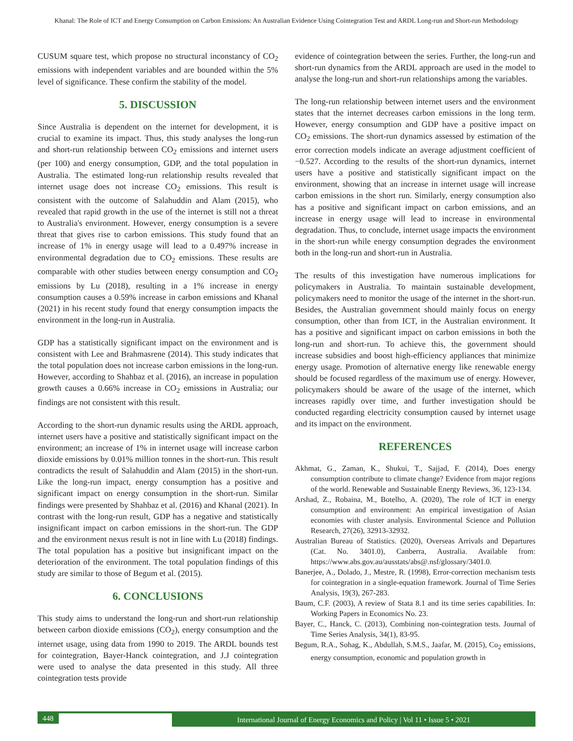Khanal: The Role of ICT and Energy Consumption on Carbon Emissions: An Australian Evidence Using Cointegration Test and ARDL Long-run and Short-run Methodology
CUSUM square test, which propose no structural inconstancy of CO<sub>2</sub> emissions with independent variables and are bounded within the 5% level of significance. These confirm the stability of the model.
5. DISCUSSION
Since Australia is dependent on the internet for development, it is crucial to examine its impact. Thus, this study analyses the long-run and short-run relationship between CO<sub>2</sub> emissions and internet users (per 100) and energy consumption, GDP, and the total population in Australia. The estimated long-run relationship results revealed that internet usage does not increase CO<sub>2</sub> emissions. This result is consistent with the outcome of Salahuddin and Alam (2015), who revealed that rapid growth in the use of the internet is still not a threat to Australia's environment. However, energy consumption is a severe threat that gives rise to carbon emissions. This study found that an increase of 1% in energy usage will lead to a 0.497% increase in environmental degradation due to CO<sub>2</sub> emissions. These results are comparable with other studies between energy consumption and CO<sub>2</sub> emissions by Lu (2018), resulting in a 1% increase in energy consumption causes a 0.59% increase in carbon emissions and Khanal (2021) in his recent study found that energy consumption impacts the environment in the long-run in Australia.
GDP has a statistically significant impact on the environment and is consistent with Lee and Brahmasrene (2014). This study indicates that the total population does not increase carbon emissions in the long-run. However, according to Shahbaz et al. (2016), an increase in population growth causes a 0.66% increase in CO<sub>2</sub> emissions in Australia; our findings are not consistent with this result.
According to the short-run dynamic results using the ARDL approach, internet users have a positive and statistically significant impact on the environment; an increase of 1% in internet usage will increase carbon dioxide emissions by 0.01% million tonnes in the short-run. This result contradicts the result of Salahuddin and Alam (2015) in the short-run. Like the long-run impact, energy consumption has a positive and significant impact on energy consumption in the short-run. Similar findings were presented by Shahbaz et al. (2016) and Khanal (2021). In contrast with the long-run result, GDP has a negative and statistically insignificant impact on carbon emissions in the short-run. The GDP and the environment nexus result is not in line with Lu (2018) findings. The total population has a positive but insignificant impact on the deterioration of the environment. The total population findings of this study are similar to those of Begum et al. (2015).
6. CONCLUSIONS
This study aims to understand the long-run and short-run relationship between carbon dioxide emissions (CO<sub>2</sub>), energy consumption and the internet usage, using data from 1990 to 2019. The ARDL bounds test for cointegration, Bayer-Hanck cointegration, and J.J cointegration were used to analyse the data presented in this study. All three cointegration tests provide
evidence of cointegration between the series. Further, the long-run and short-run dynamics from the ARDL approach are used in the model to analyse the long-run and short-run relationships among the variables.
The long-run relationship between internet users and the environment states that the internet decreases carbon emissions in the long term. However, energy consumption and GDP have a positive impact on CO<sub>2</sub> emissions. The short-run dynamics assessed by estimation of the error correction models indicate an average adjustment coefficient of −0.527. According to the results of the short-run dynamics, internet users have a positive and statistically significant impact on the environment, showing that an increase in internet usage will increase carbon emissions in the short run. Similarly, energy consumption also has a positive and significant impact on carbon emissions, and an increase in energy usage will lead to increase in environmental degradation. Thus, to conclude, internet usage impacts the environment in the short-run while energy consumption degrades the environment both in the long-run and short-run in Australia.
The results of this investigation have numerous implications for policymakers in Australia. To maintain sustainable development, policymakers need to monitor the usage of the internet in the short-run. Besides, the Australian government should mainly focus on energy consumption, other than from ICT, in the Australian environment. It has a positive and significant impact on carbon emissions in both the long-run and short-run. To achieve this, the government should increase subsidies and boost high-efficiency appliances that minimize energy usage. Promotion of alternative energy like renewable energy should be focused regardless of the maximum use of energy. However, policymakers should be aware of the usage of the internet, which increases rapidly over time, and further investigation should be conducted regarding electricity consumption caused by internet usage and its impact on the environment.
REFERENCES
Akhmat, G., Zaman, K., Shukui, T., Sajjad, F. (2014), Does energy consumption contribute to climate change? Evidence from major regions of the world. Renewable and Sustainable Energy Reviews, 36, 123-134.
Arshad, Z., Robaina, M., Botelho, A. (2020), The role of ICT in energy consumption and environment: An empirical investigation of Asian economies with cluster analysis. Environmental Science and Pollution Research, 27(26), 32913-32932.
Australian Bureau of Statistics. (2020), Overseas Arrivals and Departures (Cat. No. 3401.0), Canberra, Australia. Available from: https://www.abs.gov.au/ausstats/abs@.nsf/glossary/3401.0.
Banerjee, A., Dolado, J., Mestre, R. (1998), Error-correction mechanism tests for cointegration in a single-equation framework. Journal of Time Series Analysis, 19(3), 267-283.
Baum, C.F. (2003), A review of Stata 8.1 and its time series capabilities. In: Working Papers in Economics No. 23.
Bayer, C., Hanck, C. (2013), Combining non-cointegration tests. Journal of Time Series Analysis, 34(1), 83-95.
Begum, R.A., Sohag, K., Abdullah, S.M.S., Jaafar, M. (2015), Co<sub>2</sub> emissions, energy consumption, economic and population growth in
448
International Journal of Energy Economics and Policy | Vol 11 • Issue 5 • 2021